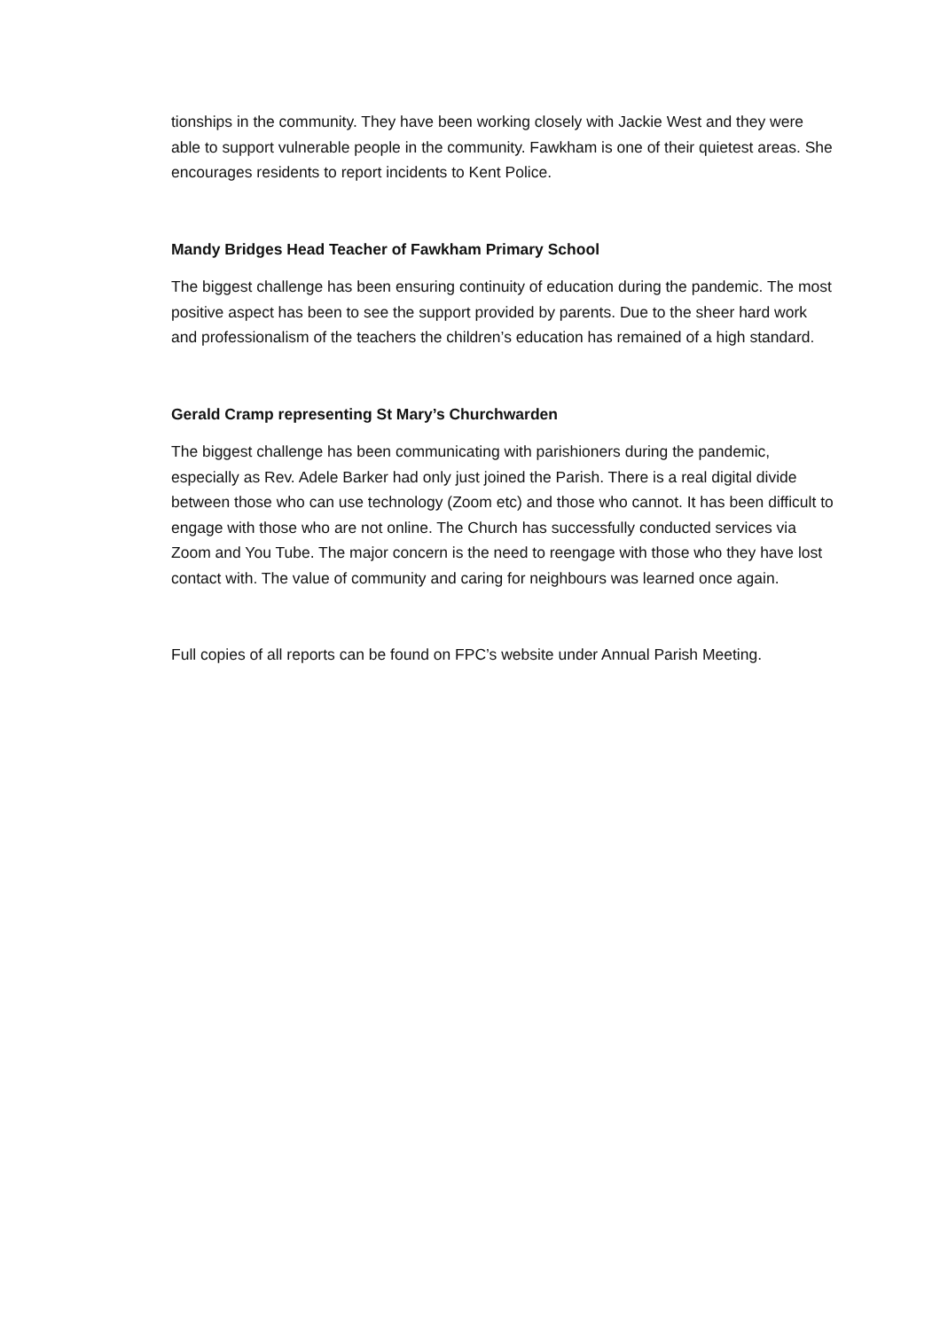tionships in the community. They have been working closely with Jackie West and they were able to support vulnerable people in the community. Fawkham is one of their quietest areas. She encourages residents to report incidents to Kent Police.
Mandy Bridges Head Teacher of Fawkham Primary School
The biggest challenge has been ensuring continuity of education during the pandemic. The most positive aspect has been to see the support provided by parents. Due to the sheer hard work and professionalism of the teachers the children’s education has remained of a high standard.
Gerald Cramp representing St Mary’s Churchwarden
The biggest challenge has been communicating with parishioners during the pandemic, especially as Rev. Adele Barker had only just joined the Parish. There is a real digital divide between those who can use technology (Zoom etc) and those who cannot. It has been difficult to engage with those who are not online. The Church has successfully conducted services via Zoom and You Tube. The major concern is the need to reengage with those who they have lost contact with. The value of community and caring for neighbours was learned once again.
Full copies of all reports can be found on FPC’s website under Annual Parish Meeting.